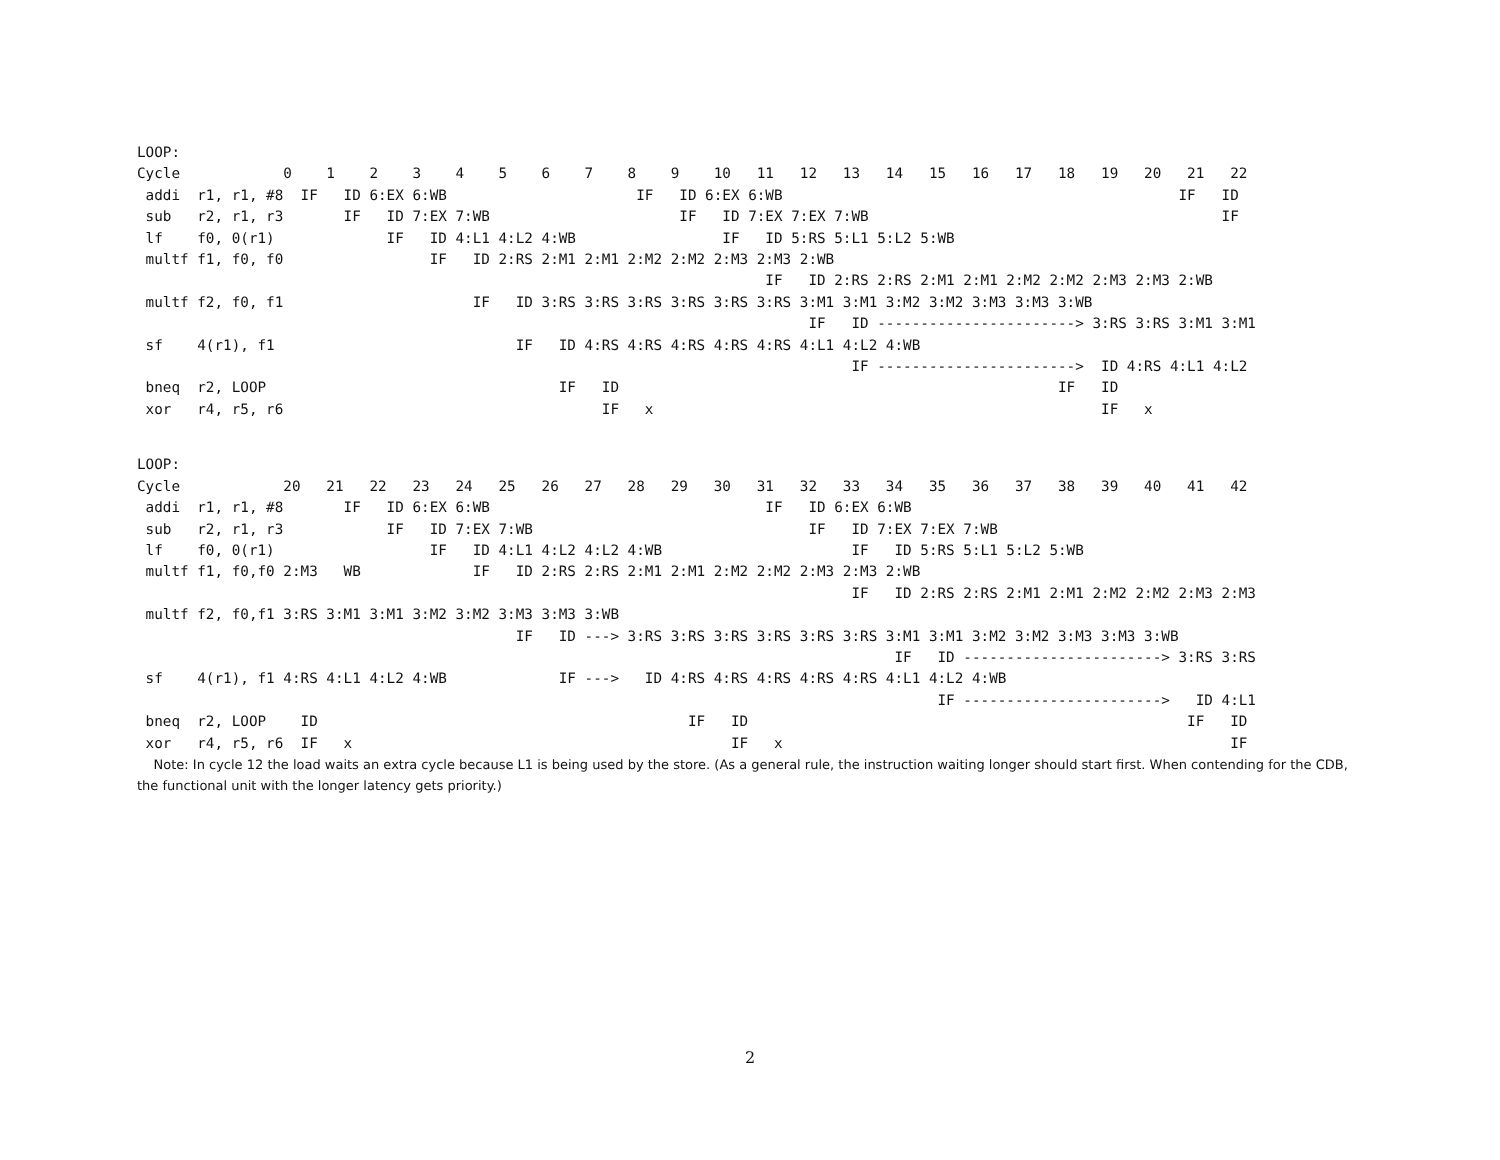LOOP:
Cycle            0    1    2    3    4    5    6    7    8    9    10   11   12   13   14   15   16   17   18   19   20   21   22
 addi  r1, r1, #8  IF   ID 6:EX 6:WB                      IF   ID 6:EX 6:WB                                              IF   ID
 sub   r2, r1, r3       IF   ID 7:EX 7:WB                      IF   ID 7:EX 7:EX 7:WB                                         IF
 lf    f0, 0(r1)             IF   ID 4:L1 4:L2 4:WB                 IF   ID 5:RS 5:L1 5:L2 5:WB
 multf f1, f0, f0                 IF   ID 2:RS 2:M1 2:M1 2:M2 2:M2 2:M3 2:M3 2:WB
                                                                         IF   ID 2:RS 2:RS 2:M1 2:M1 2:M2 2:M2 2:M3 2:M3 2:WB
 multf f2, f0, f1                      IF   ID 3:RS 3:RS 3:RS 3:RS 3:RS 3:RS 3:M1 3:M1 3:M2 3:M2 3:M3 3:M3 3:WB
                                                                              IF   ID -----------------------> 3:RS 3:RS 3:M1 3:M1
 sf    4(r1), f1                            IF   ID 4:RS 4:RS 4:RS 4:RS 4:RS 4:L1 4:L2 4:WB
                                                                                   IF ----------------------->  ID 4:RS 4:L1 4:L2
 bneq  r2, LOOP                                  IF   ID                                                   IF   ID
 xor   r4, r5, r6                                     IF   x                                                    IF   x
LOOP:
Cycle            20   21   22   23   24   25   26   27   28   29   30   31   32   33   34   35   36   37   38   39   40   41   42
 addi  r1, r1, #8       IF   ID 6:EX 6:WB                                IF   ID 6:EX 6:WB
 sub   r2, r1, r3            IF   ID 7:EX 7:WB                                IF   ID 7:EX 7:EX 7:WB
 lf    f0, 0(r1)                  IF   ID 4:L1 4:L2 4:L2 4:WB                      IF   ID 5:RS 5:L1 5:L2 5:WB
 multf f1, f0,f0 2:M3   WB             IF   ID 2:RS 2:RS 2:M1 2:M1 2:M2 2:M2 2:M3 2:M3 2:WB
                                                                                   IF   ID 2:RS 2:RS 2:M1 2:M1 2:M2 2:M2 2:M3 2:M3
 multf f2, f0,f1 3:RS 3:M1 3:M1 3:M2 3:M2 3:M3 3:M3 3:WB
                                            IF   ID ---> 3:RS 3:RS 3:RS 3:RS 3:RS 3:RS 3:M1 3:M1 3:M2 3:M2 3:M3 3:M3 3:WB
                                                                                        IF   ID -----------------------> 3:RS 3:RS
 sf    4(r1), f1 4:RS 4:L1 4:L2 4:WB             IF --->   ID 4:RS 4:RS 4:RS 4:RS 4:RS 4:L1 4:L2 4:WB
                                                                                             IF ----------------------->   ID 4:L1
 bneq  r2, LOOP    ID                                           IF   ID                                                   IF   ID
 xor   r4, r5, r6  IF   x                                            IF   x                                                    IF
Note: In cycle 12 the load waits an extra cycle because L1 is being used by the store. (As a general rule, the instruction waiting longer should start first. When contending for the CDB, the functional unit with the longer latency gets priority.)
2